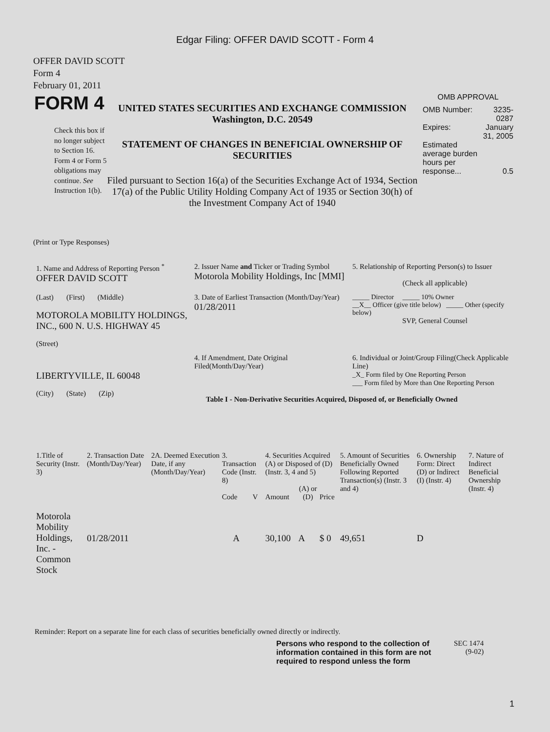Edgar Filing: OFFER DAVID SCOTT - Form 4
OFFER DAVID SCOTT
Form 4
February 01, 2011
FORM 4
Check this box if no longer subject to Section 16. Form 4 or Form 5 obligations may continue. See Instruction 1(b).
UNITED STATES SECURITIES AND EXCHANGE COMMISSION
Washington, D.C. 20549
STATEMENT OF CHANGES IN BENEFICIAL OWNERSHIP OF SECURITIES
Filed pursuant to Section 16(a) of the Securities Exchange Act of 1934, Section 17(a) of the Public Utility Holding Company Act of 1935 or Section 30(h) of the Investment Company Act of 1940
OMB APPROVAL
| OMB Number: | 3235-0287 |
| Expires: | January 31, 2005 |
| Estimated average burden hours per response... | 0.5 |
(Print or Type Responses)
| 1. Name and Address of Reporting Person <sup>*</sup> OFFER DAVID SCOTT | 2. Issuer Name and Ticker or Trading Symbol Motorola Mobility Holdings, Inc [MMI] | 5. Relationship of Reporting Person(s) to Issuer (Check all applicable) |
| (Last) (First) (Middle) MOTOROLA MOBILITY HOLDINGS, INC., 600 N. U.S. HIGHWAY 45 (Street) | 3. Date of Earliest Transaction (Month/Day/Year) 01/28/2011 | _____ Director _____ 10% Owner __X__ Officer (give title below) _____ Other (specify below) SVP, General Counsel |
| LIBERTYVILLE, IL 60048 (City) (State) (Zip) | 4. If Amendment, Date Original Filed(Month/Day/Year) | 6. Individual or Joint/Group Filing(Check Applicable Line) _X_ Form filed by One Reporting Person ___ Form filed by More than One Reporting Person Table I - Non-Derivative Securities Acquired, Disposed of, or Beneficially Owned |
| 1.Title of Security (Instr. 3) | 2. Transaction Date (Month/Day/Year) | 2A. Deemed Execution Date, if any (Month/Day/Year) | 3. Transaction Code (Instr. 8) | | 4. Securities Acquired (A) or Disposed of (D) (Instr. 3, 4 and 5) | | | 5. Amount of Securities Beneficially Owned Following Reported Transaction(s) (Instr. 3 and 4) | 6. Ownership Form: Direct (D) or Indirect (I) (Instr. 4) | 7. Nature of Indirect Beneficial Ownership (Instr. 4) |
| --- | --- | --- | --- | --- | --- | --- | --- | --- | --- | --- |
| | | | Code | V | Amount | (A) or (D) | Price | | | |
| Motorola Mobility Holdings, Inc. - Common Stock | 01/28/2011 | | A | | 30,100 | A | $ 0 | 49,651 | D | |
Reminder: Report on a separate line for each class of securities beneficially owned directly or indirectly.
Persons who respond to the collection of information contained in this form are not required to respond unless the form
SEC 1474
(9-02)
1